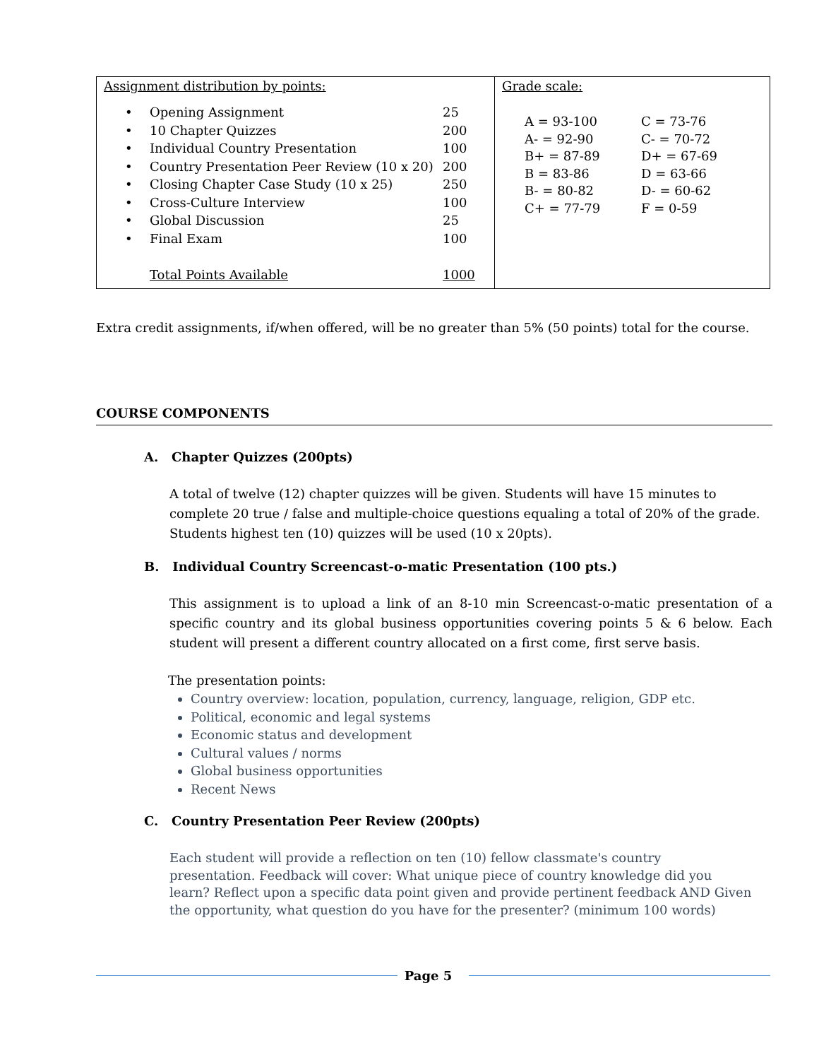| Assignment distribution by points: / • / Opening Assignment / 25 / / • / 10 Chapter Quizzes / 200 / / • / Individual Country Presentation / 100 / / • / Country Presentation Peer Review (10 x 20) / 200 / / • / Closing Chapter Case Study (10 x 25) / 250 / / • / Cross-Culture Interview / 100 / / • / Global Discussion / 25 / / • / Final Exam / 100 / / / Total Points Available / 1000 / | Grade scale: / A = 93-100 / C = 73-76 / / A- = 92-90 / C- = 70-72 / / B+ = 87-89 / D+ = 67-69 / / B = 83-86 / D = 63-66 / / B- = 80-82 / D- = 60-62 / / C+ = 77-79 / F = 0-59 / |
Extra credit assignments, if/when offered, will be no greater than 5% (50 points) total for the course.
COURSE COMPONENTS
A. Chapter Quizzes (200pts)
A total of twelve (12) chapter quizzes will be given. Students will have 15 minutes to complete 20 true / false and multiple-choice questions equaling a total of 20% of the grade. Students highest ten (10) quizzes will be used (10 x 20pts).
B. Individual Country Screencast-o-matic Presentation (100 pts.)
This assignment is to upload a link of an 8-10 min Screencast-o-matic presentation of a specific country and its global business opportunities covering points 5 & 6 below. Each student will present a different country allocated on a first come, first serve basis.
The presentation points:
Country overview: location, population, currency, language, religion, GDP etc.
Political, economic and legal systems
Economic status and development
Cultural values / norms
Global business opportunities
Recent News
C. Country Presentation Peer Review (200pts)
Each student will provide a reflection on ten (10) fellow classmate's country
presentation. Feedback will cover: What unique piece of country knowledge did you
learn? Reflect upon a specific data point given and provide pertinent feedback AND Given the opportunity, what question do you have for the presenter? (minimum 100 words)
Page 5